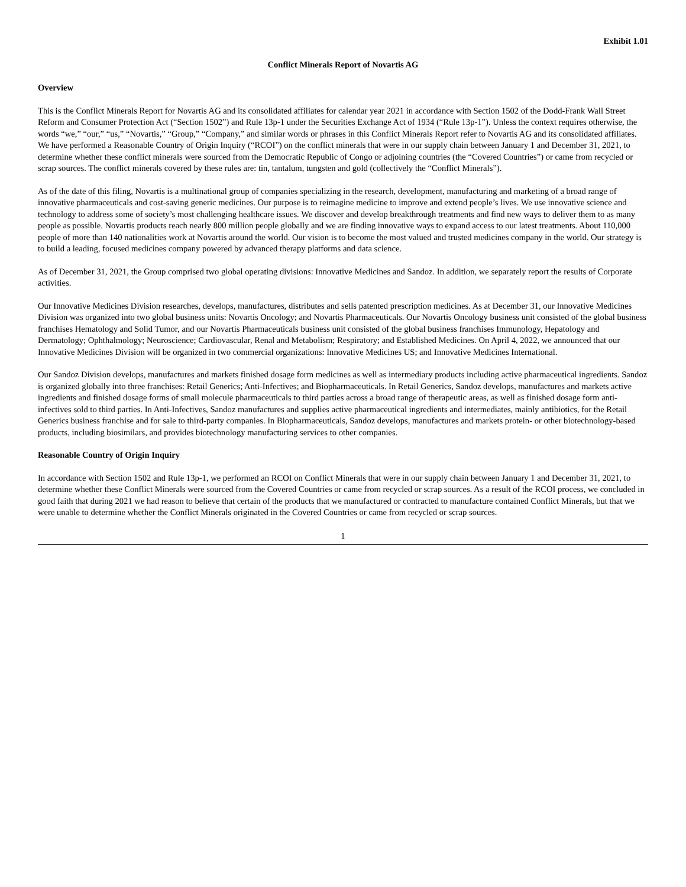Exhibit 1.01
Conflict Minerals Report of Novartis AG
Overview
This is the Conflict Minerals Report for Novartis AG and its consolidated affiliates for calendar year 2021 in accordance with Section 1502 of the Dodd-Frank Wall Street Reform and Consumer Protection Act (“Section 1502”) and Rule 13p-1 under the Securities Exchange Act of 1934 (“Rule 13p-1”). Unless the context requires otherwise, the words “we,” “our,” “us,” “Novartis,” “Group,” “Company,” and similar words or phrases in this Conflict Minerals Report refer to Novartis AG and its consolidated affiliates. We have performed a Reasonable Country of Origin Inquiry (“RCOI”) on the conflict minerals that were in our supply chain between January 1 and December 31, 2021, to determine whether these conflict minerals were sourced from the Democratic Republic of Congo or adjoining countries (the “Covered Countries”) or came from recycled or scrap sources. The conflict minerals covered by these rules are: tin, tantalum, tungsten and gold (collectively the “Conflict Minerals”).
As of the date of this filing, Novartis is a multinational group of companies specializing in the research, development, manufacturing and marketing of a broad range of innovative pharmaceuticals and cost-saving generic medicines. Our purpose is to reimagine medicine to improve and extend people’s lives. We use innovative science and technology to address some of society’s most challenging healthcare issues. We discover and develop breakthrough treatments and find new ways to deliver them to as many people as possible. Novartis products reach nearly 800 million people globally and we are finding innovative ways to expand access to our latest treatments. About 110,000 people of more than 140 nationalities work at Novartis around the world. Our vision is to become the most valued and trusted medicines company in the world. Our strategy is to build a leading, focused medicines company powered by advanced therapy platforms and data science.
As of December 31, 2021, the Group comprised two global operating divisions: Innovative Medicines and Sandoz. In addition, we separately report the results of Corporate activities.
Our Innovative Medicines Division researches, develops, manufactures, distributes and sells patented prescription medicines. As at December 31, our Innovative Medicines Division was organized into two global business units: Novartis Oncology; and Novartis Pharmaceuticals. Our Novartis Oncology business unit consisted of the global business franchises Hematology and Solid Tumor, and our Novartis Pharmaceuticals business unit consisted of the global business franchises Immunology, Hepatology and Dermatology; Ophthalmology; Neuroscience; Cardiovascular, Renal and Metabolism; Respiratory; and Established Medicines. On April 4, 2022, we announced that our Innovative Medicines Division will be organized in two commercial organizations: Innovative Medicines US; and Innovative Medicines International.
Our Sandoz Division develops, manufactures and markets finished dosage form medicines as well as intermediary products including active pharmaceutical ingredients. Sandoz is organized globally into three franchises: Retail Generics; Anti-Infectives; and Biopharmaceuticals. In Retail Generics, Sandoz develops, manufactures and markets active ingredients and finished dosage forms of small molecule pharmaceuticals to third parties across a broad range of therapeutic areas, as well as finished dosage form anti-infectives sold to third parties. In Anti-Infectives, Sandoz manufactures and supplies active pharmaceutical ingredients and intermediates, mainly antibiotics, for the Retail Generics business franchise and for sale to third-party companies. In Biopharmaceuticals, Sandoz develops, manufactures and markets protein- or other biotechnology-based products, including biosimilars, and provides biotechnology manufacturing services to other companies.
Reasonable Country of Origin Inquiry
In accordance with Section 1502 and Rule 13p-1, we performed an RCOI on Conflict Minerals that were in our supply chain between January 1 and December 31, 2021, to determine whether these Conflict Minerals were sourced from the Covered Countries or came from recycled or scrap sources. As a result of the RCOI process, we concluded in good faith that during 2021 we had reason to believe that certain of the products that we manufactured or contracted to manufacture contained Conflict Minerals, but that we were unable to determine whether the Conflict Minerals originated in the Covered Countries or came from recycled or scrap sources.
1